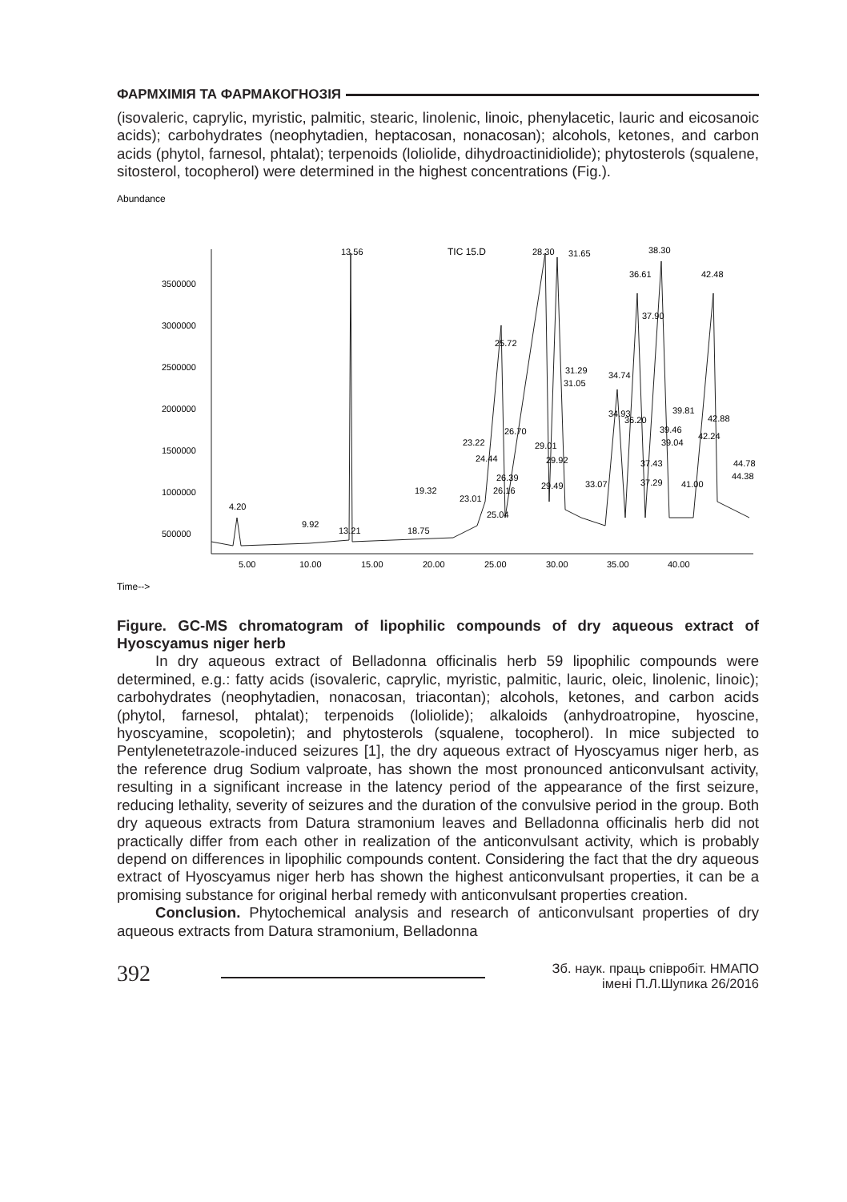ФАРМХІМІЯ ТА ФАРМАКОГНОЗІЯ
(isovaleric, caprylic, myristic, palmitic, stearic, linolenic, linoic, phenylacetic, lauric and eicosanoic acids); carbohydrates (neophytadien, heptacosan, nonacosan); alcohols, ketones, and carbon acids (phytol, farnesol, phtalat); terpenoids (loliolide, dihydroactinidiolide); phytosterols (squalene, sitosterol, tocopherol) were determined in the highest concentrations (Fig.).
Abundance
TIC 15.D
3500000
3000000
2500000
2000000
1500000
1000000
500000
5.00
10.00
15.00
20.00
25.00
30.00
35.00
40.00
Time-->
4.20
9.92
13.56
13.21
18.75
19.32
23.22
24.44
23.01
25.04
26.16
26.39
25.72
26.70
28.30
31.65
29.01
29.92
29.49
31.29
31.05
33.07
34.74
34.93
36.20
36.61
38.30
37.90
37.43
37.29
39.81
39.46
39.04
41.00
42.48
42.88
42.24
44.78
44.38
Figure. GC-MS chromatogram of lipophilic compounds of dry aqueous extract of Hyoscyamus niger herb
In dry aqueous extract of Belladonna officinalis herb 59 lipophilic compounds were determined, e.g.: fatty acids (isovaleric, caprylic, myristic, palmitic, lauric, oleic, linolenic, linoic); carbohydrates (neophytadien, nonacosan, triacontan); alcohols, ketones, and carbon acids (phytol, farnesol, phtalat); terpenoids (loliolide); alkaloids (anhydroatropine, hyoscine, hyoscyamine, scopoletin); and phytosterols (squalene, tocopherol). In mice subjected to Pentylenetetrazole-induced seizures [1], the dry aqueous extract of Hyoscyamus niger herb, as the reference drug Sodium valproate, has shown the most pronounced anticonvulsant activity, resulting in a significant increase in the latency period of the appearance of the first seizure, reducing lethality, severity of seizures and the duration of the convulsive period in the group. Both dry aqueous extracts from Datura stramonium leaves and Belladonna officinalis herb did not practically differ from each other in realization of the anticonvulsant activity, which is probably depend on differences in lipophilic compounds content. Considering the fact that the dry aqueous extract of Hyoscyamus niger herb has shown the highest anticonvulsant properties, it can be a promising substance for original herbal remedy with anticonvulsant properties creation.
Conclusion. Phytochemical analysis and research of anticonvulsant properties of dry aqueous extracts from Datura stramonium, Belladonna
392
Зб. наук. праць співробіт. НМАПО
імені П.Л.Шупика 26/2016